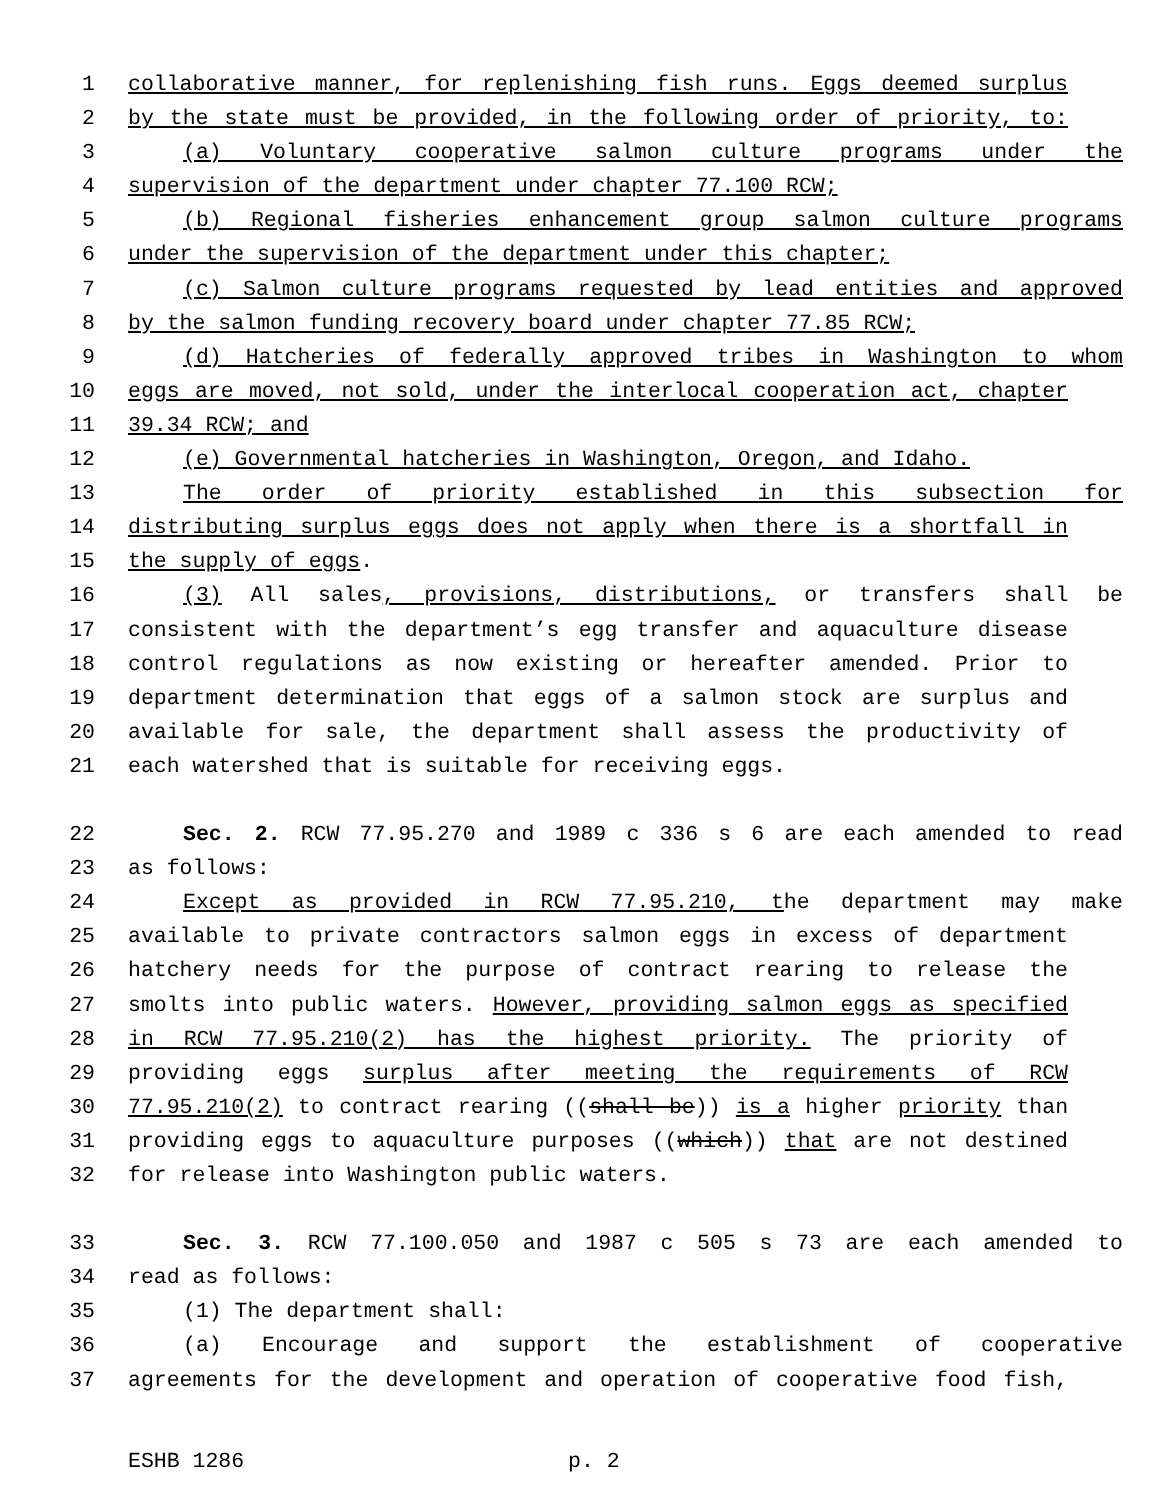1 collaborative manner, for replenishing fish runs. Eggs deemed surplus
2 by the state must be provided, in the following order of priority, to:
3 (a) Voluntary cooperative salmon culture programs under the
4 supervision of the department under chapter 77.100 RCW;
5 (b) Regional fisheries enhancement group salmon culture programs
6 under the supervision of the department under this chapter;
7 (c) Salmon culture programs requested by lead entities and approved
8 by the salmon funding recovery board under chapter 77.85 RCW;
9 (d) Hatcheries of federally approved tribes in Washington to whom
10 eggs are moved, not sold, under the interlocal cooperation act, chapter
11 39.34 RCW; and
12 (e) Governmental hatcheries in Washington, Oregon, and Idaho.
13 The order of priority established in this subsection for
14 distributing surplus eggs does not apply when there is a shortfall in
15 the supply of eggs.
16 (3) All sales, provisions, distributions, or transfers shall be
17 consistent with the department’s egg transfer and aquaculture disease
18 control regulations as now existing or hereafter amended. Prior to
19 department determination that eggs of a salmon stock are surplus and
20 available for sale, the department shall assess the productivity of
21 each watershed that is suitable for receiving eggs.
22 Sec. 2. RCW 77.95.270 and 1989 c 336 s 6 are each amended to read
23 as follows:
24 Except as provided in RCW 77.95.210, the department may make
25 available to private contractors salmon eggs in excess of department
26 hatchery needs for the purpose of contract rearing to release the
27 smolts into public waters. However, providing salmon eggs as specified
28 in RCW 77.95.210(2) has the highest priority. The priority of
29 providing eggs surplus after meeting the requirements of RCW
30 77.95.210(2) to contract rearing ((shall be)) is a higher priority than
31 providing eggs to aquaculture purposes ((which)) that are not destined
32 for release into Washington public waters.
33 Sec. 3. RCW 77.100.050 and 1987 c 505 s 73 are each amended to
34 read as follows:
35 (1) The department shall:
36 (a) Encourage and support the establishment of cooperative
37 agreements for the development and operation of cooperative food fish,
ESHB 1286 p. 2